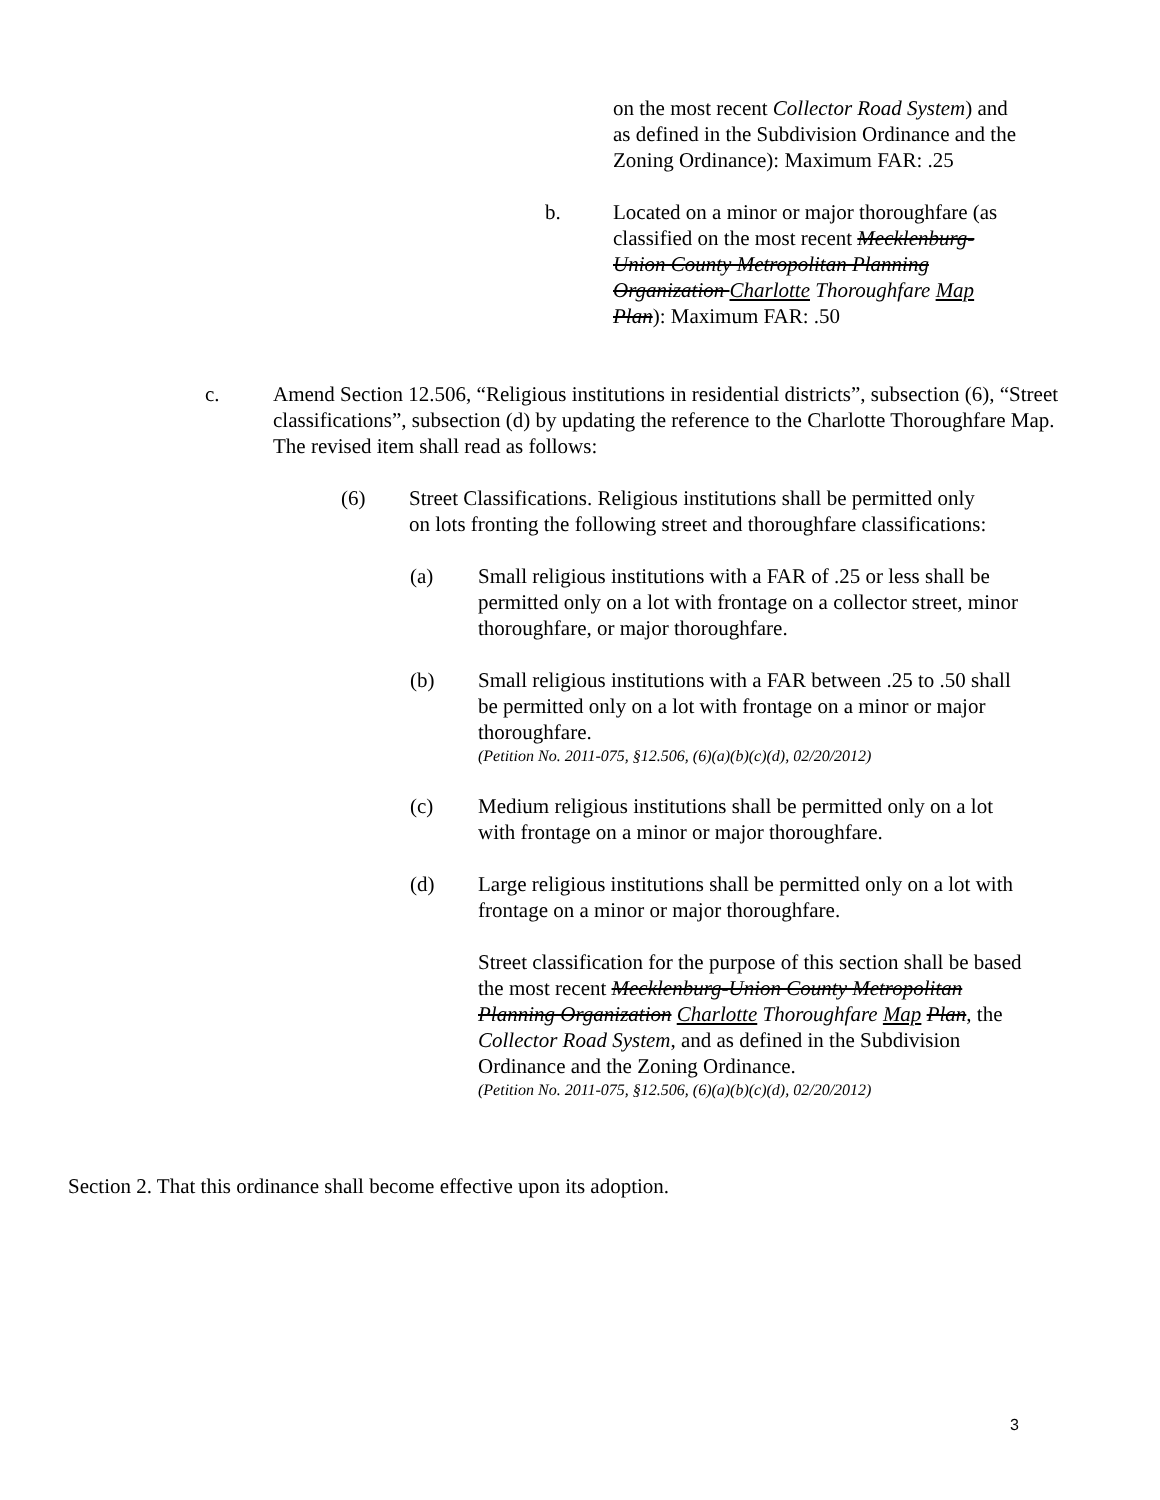on the most recent Collector Road System) and as defined in the Subdivision Ordinance and the Zoning Ordinance): Maximum FAR: .25
b. Located on a minor or major thoroughfare (as classified on the most recent Mecklenburg-Union County Metropolitan Planning Organization Charlotte Thoroughfare Map Plan): Maximum FAR: .50
c. Amend Section 12.506, “Religious institutions in residential districts”, subsection (6), “Street classifications”, subsection (d) by updating the reference to the Charlotte Thoroughfare Map. The revised item shall read as follows:
(6) Street Classifications. Religious institutions shall be permitted only on lots fronting the following street and thoroughfare classifications:
(a) Small religious institutions with a FAR of .25 or less shall be permitted only on a lot with frontage on a collector street, minor thoroughfare, or major thoroughfare.
(b) Small religious institutions with a FAR between .25 to .50 shall be permitted only on a lot with frontage on a minor or major thoroughfare.
(Petition No. 2011-075, §12.506, (6)(a)(b)(c)(d), 02/20/2012)
(c) Medium religious institutions shall be permitted only on a lot with frontage on a minor or major thoroughfare.
(d) Large religious institutions shall be permitted only on a lot with frontage on a minor or major thoroughfare.
Street classification for the purpose of this section shall be based the most recent Mecklenburg-Union County Metropolitan Planning Organization Charlotte Thoroughfare Map Plan, the Collector Road System, and as defined in the Subdivision Ordinance and the Zoning Ordinance.
(Petition No. 2011-075, §12.506, (6)(a)(b)(c)(d), 02/20/2012)
Section 2. That this ordinance shall become effective upon its adoption.
3